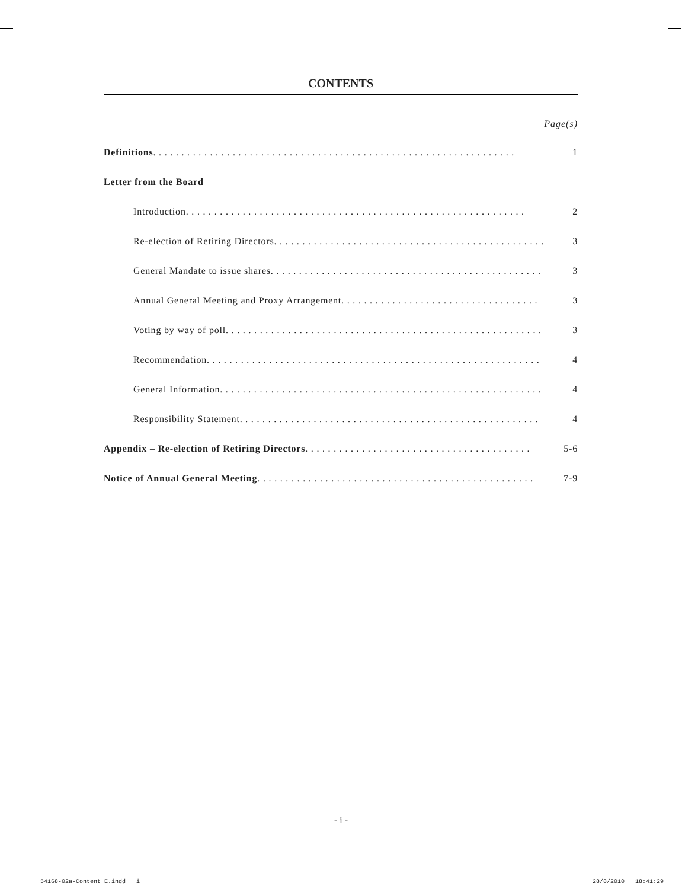CONTENTS
Page(s)
Definitions . . . . . . . . . . . . . . . . . . . . . . . . . . . . . . . . . . . . . . . . . . . . . . . . . . . . . . . . . . . . . . . . 1
Letter from the Board
Introduction . . . . . . . . . . . . . . . . . . . . . . . . . . . . . . . . . . . . . . . . . . . . . . . . . . . . . . . . . . . . 2
Re-election of Retiring Directors . . . . . . . . . . . . . . . . . . . . . . . . . . . . . . . . . . . . . . . . . . . . . . . . 3
General Mandate to issue shares . . . . . . . . . . . . . . . . . . . . . . . . . . . . . . . . . . . . . . . . . . . . . . . . . . 3
Annual General Meeting and Proxy Arrangement . . . . . . . . . . . . . . . . . . . . . . . . . . . . . . . . . . . 3
Voting by way of poll . . . . . . . . . . . . . . . . . . . . . . . . . . . . . . . . . . . . . . . . . . . . . . . . . . . . . . . . . 3
Recommendation . . . . . . . . . . . . . . . . . . . . . . . . . . . . . . . . . . . . . . . . . . . . . . . . . . . . . . . . . . . 4
General Information . . . . . . . . . . . . . . . . . . . . . . . . . . . . . . . . . . . . . . . . . . . . . . . . . . . . . . . . . 4
Responsibility Statement . . . . . . . . . . . . . . . . . . . . . . . . . . . . . . . . . . . . . . . . . . . . . . . . . . . . . 4
Appendix – Re-election of Retiring Directors . . . . . . . . . . . . . . . . . . . . . . . . . . . . . . . . . . . . . . . . 5-6
Notice of Annual General Meeting . . . . . . . . . . . . . . . . . . . . . . . . . . . . . . . . . . . . . . . . . . . . . . . . . 7-9
- i -
54168-02a-Content E.indd i 28/8/2010 18:41:29